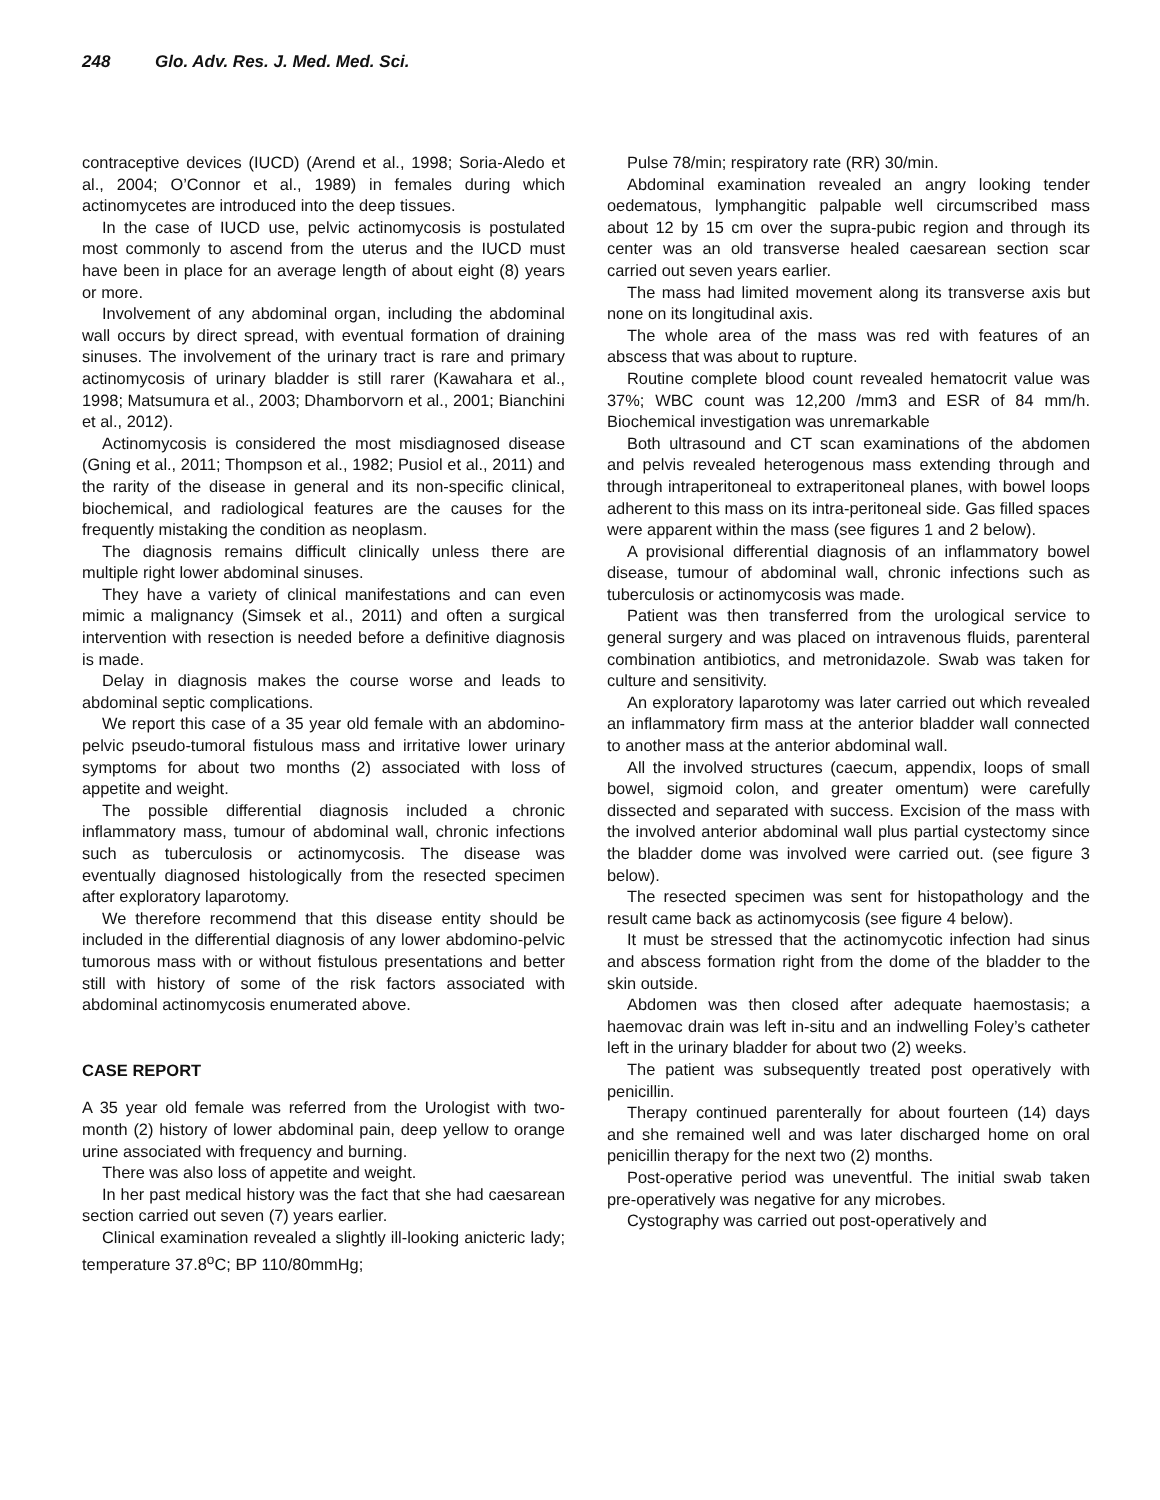248 Glo. Adv. Res. J. Med. Med. Sci.
contraceptive devices (IUCD) (Arend et al., 1998; Soria-Aledo et al., 2004; O’Connor et al., 1989) in females during which actinomycetes are introduced into the deep tissues.
In the case of IUCD use, pelvic actinomycosis is postulated most commonly to ascend from the uterus and the IUCD must have been in place for an average length of about eight (8) years or more.
Involvement of any abdominal organ, including the abdominal wall occurs by direct spread, with eventual formation of draining sinuses. The involvement of the urinary tract is rare and primary actinomycosis of urinary bladder is still rarer (Kawahara et al., 1998; Matsumura et al., 2003; Dhamborvorn et al., 2001; Bianchini et al., 2012).
Actinomycosis is considered the most misdiagnosed disease (Gning et al., 2011; Thompson et al., 1982; Pusiol et al., 2011) and the rarity of the disease in general and its non-specific clinical, biochemical, and radiological features are the causes for the frequently mistaking the condition as neoplasm.
The diagnosis remains difficult clinically unless there are multiple right lower abdominal sinuses.
They have a variety of clinical manifestations and can even mimic a malignancy (Simsek et al., 2011) and often a surgical intervention with resection is needed before a definitive diagnosis is made.
Delay in diagnosis makes the course worse and leads to abdominal septic complications.
We report this case of a 35 year old female with an abdomino-pelvic pseudo-tumoral fistulous mass and irritative lower urinary symptoms for about two months (2) associated with loss of appetite and weight.
The possible differential diagnosis included a chronic inflammatory mass, tumour of abdominal wall, chronic infections such as tuberculosis or actinomycosis. The disease was eventually diagnosed histologically from the resected specimen after exploratory laparotomy.
We therefore recommend that this disease entity should be included in the differential diagnosis of any lower abdomino-pelvic tumorous mass with or without fistulous presentations and better still with history of some of the risk factors associated with abdominal actinomycosis enumerated above.
CASE REPORT
A 35 year old female was referred from the Urologist with two- month (2) history of lower abdominal pain, deep yellow to orange urine associated with frequency and burning.
There was also loss of appetite and weight.
In her past medical history was the fact that she had caesarean section carried out seven (7) years earlier.
Clinical examination revealed a slightly ill-looking anicteric lady; temperature 37.8<sup>o</sup>C; BP 110/80mmHg;
Pulse 78/min; respiratory rate (RR) 30/min.
Abdominal examination revealed an angry looking tender oedematous, lymphangitic palpable well circumscribed mass about 12 by 15 cm over the supra-pubic region and through its center was an old transverse healed caesarean section scar carried out seven years earlier.
The mass had limited movement along its transverse axis but none on its longitudinal axis.
The whole area of the mass was red with features of an abscess that was about to rupture.
Routine complete blood count revealed hematocrit value was 37%; WBC count was 12,200 /mm3 and ESR of 84 mm/h. Biochemical investigation was unremarkable
Both ultrasound and CT scan examinations of the abdomen and pelvis revealed heterogenous mass extending through and through intraperitoneal to extraperitoneal planes, with bowel loops adherent to this mass on its intra-peritoneal side. Gas filled spaces were apparent within the mass (see figures 1 and 2 below).
A provisional differential diagnosis of an inflammatory bowel disease, tumour of abdominal wall, chronic infections such as tuberculosis or actinomycosis was made.
Patient was then transferred from the urological service to general surgery and was placed on intravenous fluids, parenteral combination antibiotics, and metronidazole. Swab was taken for culture and sensitivity.
An exploratory laparotomy was later carried out which revealed an inflammatory firm mass at the anterior bladder wall connected to another mass at the anterior abdominal wall.
All the involved structures (caecum, appendix, loops of small bowel, sigmoid colon, and greater omentum) were carefully dissected and separated with success. Excision of the mass with the involved anterior abdominal wall plus partial cystectomy since the bladder dome was involved were carried out. (see figure 3 below).
The resected specimen was sent for histopathology and the result came back as actinomycosis (see figure 4 below).
It must be stressed that the actinomycotic infection had sinus and abscess formation right from the dome of the bladder to the skin outside.
Abdomen was then closed after adequate haemostasis; a haemovac drain was left in-situ and an indwelling Foley’s catheter left in the urinary bladder for about two (2) weeks.
The patient was subsequently treated post operatively with penicillin.
Therapy continued parenterally for about fourteen (14) days and she remained well and was later discharged home on oral penicillin therapy for the next two (2) months.
Post-operative period was uneventful. The initial swab taken pre-operatively was negative for any microbes.
Cystography was carried out post-operatively and